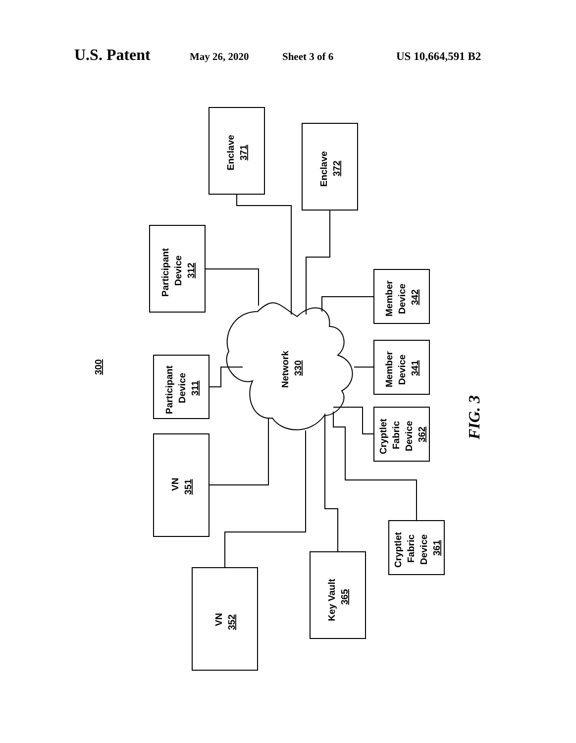U.S. Patent May 26, 2020 Sheet 3 of 6 US 10,664,591 B2
Enclave
371
Enclave
372
Participant
Device
312
Participant
Device
311
VN
351
VN
352
Key Vault
365
Network
330
Member
Device
342
Member
Device
341
Cryptlet
Fabric
Device
362
Cryptlet
Fabric
Device
361
300
FIG. 3